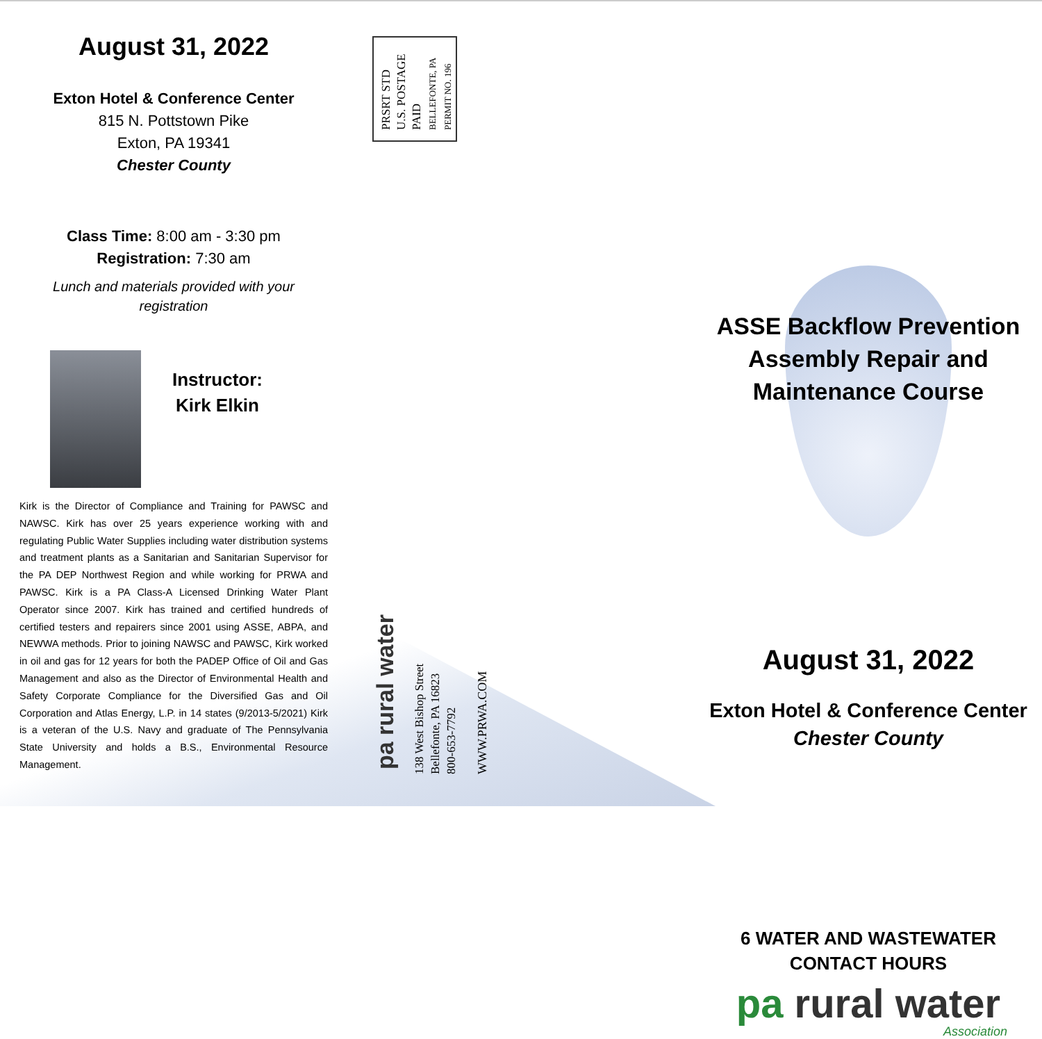August 31, 2022
Exton Hotel & Conference Center
815 N. Pottstown Pike
Exton, PA 19341
Chester County
Class Time: 8:00 am - 3:30 pm
Registration: 7:30 am
Lunch and materials provided with your registration
Instructor:
Kirk Elkin
Kirk is the Director of Compliance and Training for PAWSC and NAWSC. Kirk has over 25 years experience working with and regulating Public Water Supplies including water distribution systems and treatment plants as a Sanitarian and Sanitarian Supervisor for the PA DEP Northwest Region and while working for PRWA and PAWSC. Kirk is a PA Class-A Licensed Drinking Water Plant Operator since 2007. Kirk has trained and certified hundreds of certified testers and repairers since 2001 using ASSE, ABPA, and NEWWA methods. Prior to joining NAWSC and PAWSC, Kirk worked in oil and gas for 12 years for both the PADEP Office of Oil and Gas Management and also as the Director of Environmental Health and Safety Corporate Compliance for the Diversified Gas and Oil Corporation and Atlas Energy, L.P. in 14 states (9/2013-5/2021) Kirk is a veteran of the U.S. Navy and graduate of The Pennsylvania State University and holds a B.S., Environmental Resource Management.
PRSRT STD
U.S. POSTAGE
PAID
BELLEFONTE, PA
PERMIT NO. 196
pa rural water
138 West Bishop Street
Bellefonte, PA 16823
800-653-7792
WWW.PRWA.COM
ASSE Backflow Prevention
Assembly Repair and
Maintenance Course
August 31, 2022
Exton Hotel & Conference Center
Chester County
6 WATER AND WASTEWATER
CONTACT HOURS
pa rural water
Association